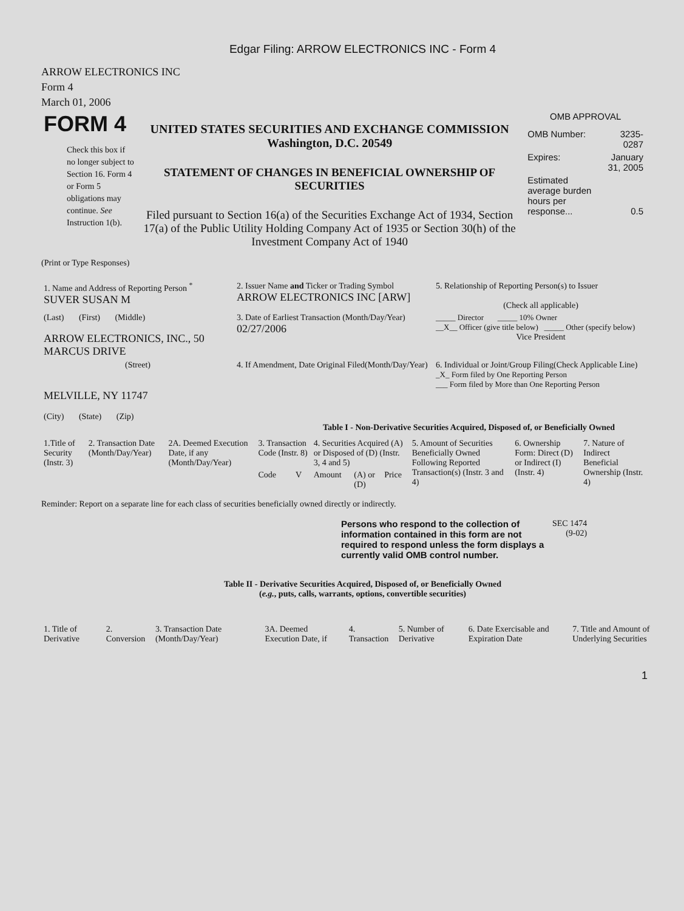Edgar Filing: ARROW ELECTRONICS INC - Form 4
ARROW ELECTRONICS INC
Form 4
March 01, 2006
| FORM 4 Check this box if no longer subject to Section 16. Form 4 or Form 5 obligations may continue. See Instruction 1(b). | UNITED STATES SECURITIES AND EXCHANGE COMMISSION Washington, D.C. 20549 STATEMENT OF CHANGES IN BENEFICIAL OWNERSHIP OF SECURITIES Filed pursuant to Section 16(a) of the Securities Exchange Act of 1934, Section 17(a) of the Public Utility Holding Company Act of 1935 or Section 30(h) of the Investment Company Act of 1940 | OMB APPROVAL / OMB Number: / 3235-0287 / / Expires: / January 31, 2005 / / Estimated average burden hours per response... / 0.5 / |
(Print or Type Responses)
| 1. Name and Address of Reporting Person <sup>*</sup> SUVER SUSAN M | 2. Issuer Name and Ticker or Trading Symbol ARROW ELECTRONICS INC [ARW] | 5. Relationship of Reporting Person(s) to Issuer (Check all applicable) |
| (Last) (First) (Middle) ARROW ELECTRONICS, INC., 50 MARCUS DRIVE | 3. Date of Earliest Transaction (Month/Day/Year) 02/27/2006 | _____ Director _____ 10% Owner __X__ Officer (give title below) _____ Other (specify below) Vice President |
| (Street) MELVILLE, NY 11747 (City) (State) (Zip) | 4. If Amendment, Date Original Filed(Month/Day/Year) | 6. Individual or Joint/Group Filing(Check Applicable Line) _X_ Form filed by One Reporting Person ___ Form filed by More than One Reporting Person |
Table I - Non-Derivative Securities Acquired, Disposed of, or Beneficially Owned
| 1.Title of Security (Instr. 3) | 2. Transaction Date (Month/Day/Year) | 2A. Deemed Execution Date, if any (Month/Day/Year) | 3. Transaction Code (Instr. 8) | | 4. Securities Acquired (A) or Disposed of (D) (Instr. 3, 4 and 5) | | | 5. Amount of Securities Beneficially Owned Following Reported Transaction(s) (Instr. 3 and 4) | 6. Ownership Form: Direct (D) or Indirect (I) (Instr. 4) | 7. Nature of Indirect Beneficial Ownership (Instr. 4) |
| --- | --- | --- | --- | --- | --- | --- | --- | --- | --- | --- |
| | | | Code | V | Amount | (A) or (D) | Price | | | |
Reminder: Report on a separate line for each class of securities beneficially owned directly or indirectly.
| Persons who respond to the collection of information contained in this form are not required to respond unless the form displays a currently valid OMB control number. | SEC 1474 (9-02) |
Table II - Derivative Securities Acquired, Disposed of, or Beneficially Owned
(e.g., puts, calls, warrants, options, convertible securities)
| 1. Title of Derivative | 2. Conversion | 3. Transaction Date (Month/Day/Year) | 3A. Deemed Execution Date, if | 4. Transaction | 5. Number of Derivative | 6. Date Exercisable and Expiration Date | 7. Title and Amount of Underlying Securities |
| --- | --- | --- | --- | --- | --- | --- | --- |
1